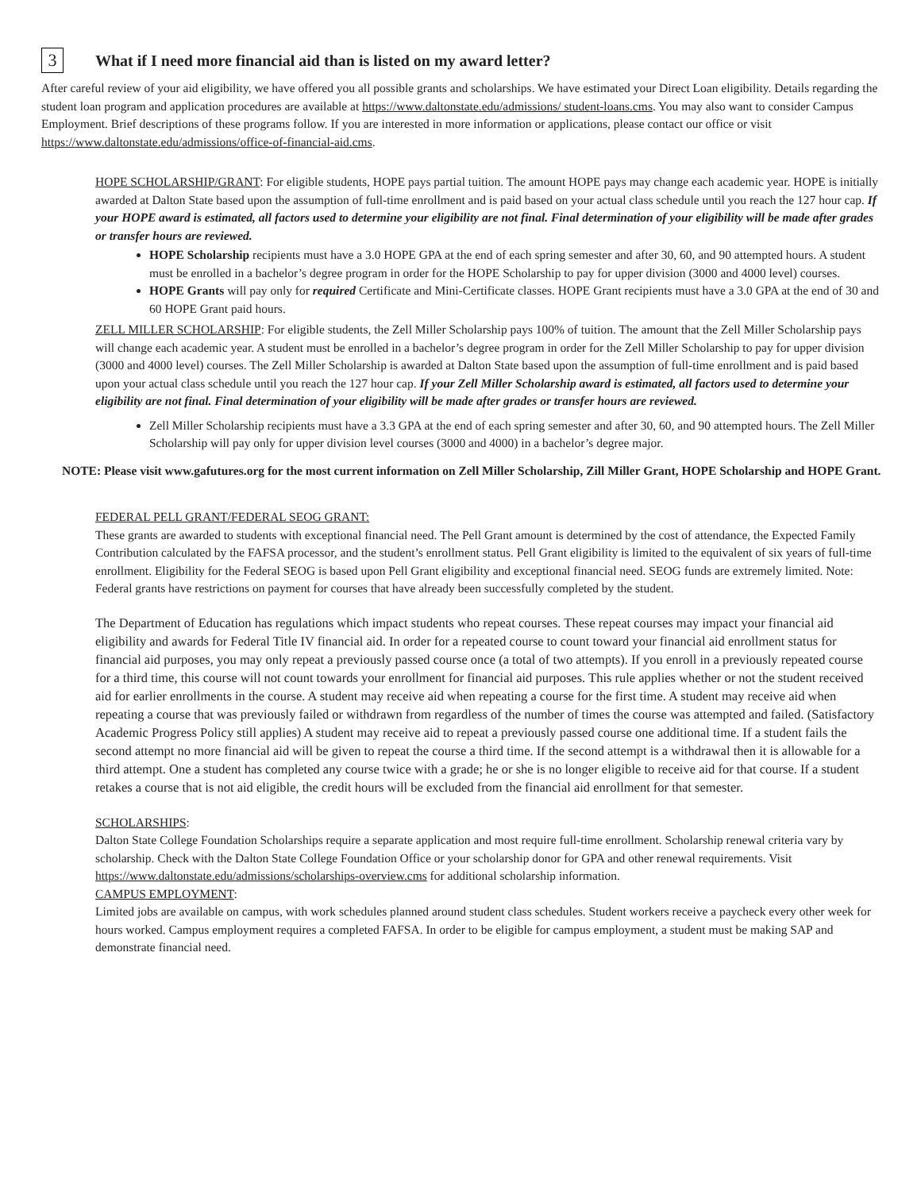3 What if I need more financial aid than is listed on my award letter?
After careful review of your aid eligibility, we have offered you all possible grants and scholarships. We have estimated your Direct Loan eligibility. Details regarding the student loan program and application procedures are available at https://www.daltonstate.edu/admissions/ student-loans.cms. You may also want to consider Campus Employment. Brief descriptions of these programs follow. If you are interested in more information or applications, please contact our office or visit https://www.daltonstate.edu/admissions/office-of-financial-aid.cms.
HOPE SCHOLARSHIP/GRANT: For eligible students, HOPE pays partial tuition. The amount HOPE pays may change each academic year. HOPE is initially awarded at Dalton State based upon the assumption of full-time enrollment and is paid based on your actual class schedule until you reach the 127 hour cap. If your HOPE award is estimated, all factors used to determine your eligibility are not final. Final determination of your eligibility will be made after grades or transfer hours are reviewed.
HOPE Scholarship recipients must have a 3.0 HOPE GPA at the end of each spring semester and after 30, 60, and 90 attempted hours. A student must be enrolled in a bachelor’s degree program in order for the HOPE Scholarship to pay for upper division (3000 and 4000 level) courses.
HOPE Grants will pay only for required Certificate and Mini-Certificate classes. HOPE Grant recipients must have a 3.0 GPA at the end of 30 and 60 HOPE Grant paid hours.
ZELL MILLER SCHOLARSHIP: For eligible students, the Zell Miller Scholarship pays 100% of tuition. The amount that the Zell Miller Scholarship pays will change each academic year. A student must be enrolled in a bachelor’s degree program in order for the Zell Miller Scholarship to pay for upper division (3000 and 4000 level) courses. The Zell Miller Scholarship is awarded at Dalton State based upon the assumption of full-time enrollment and is paid based upon your actual class schedule until you reach the 127 hour cap. If your Zell Miller Scholarship award is estimated, all factors used to determine your eligibility are not final. Final determination of your eligibility will be made after grades or transfer hours are reviewed.
Zell Miller Scholarship recipients must have a 3.3 GPA at the end of each spring semester and after 30, 60, and 90 attempted hours. The Zell Miller Scholarship will pay only for upper division level courses (3000 and 4000) in a bachelor’s degree major.
NOTE: Please visit www.gafutures.org for the most current information on Zell Miller Scholarship, Zill Miller Grant, HOPE Scholarship and HOPE Grant.
FEDERAL PELL GRANT/FEDERAL SEOG GRANT:
These grants are awarded to students with exceptional financial need. The Pell Grant amount is determined by the cost of attendance, the Expected Family Contribution calculated by the FAFSA processor, and the student’s enrollment status. Pell Grant eligibility is limited to the equivalent of six years of full-time enrollment. Eligibility for the Federal SEOG is based upon Pell Grant eligibility and exceptional financial need. SEOG funds are extremely limited. Note: Federal grants have restrictions on payment for courses that have already been successfully completed by the student.
The Department of Education has regulations which impact students who repeat courses. These repeat courses may impact your financial aid eligibility and awards for Federal Title IV financial aid. In order for a repeated course to count toward your financial aid enrollment status for financial aid purposes, you may only repeat a previously passed course once (a total of two attempts). If you enroll in a previously repeated course for a third time, this course will not count towards your enrollment for financial aid purposes. This rule applies whether or not the student received aid for earlier enrollments in the course. A student may receive aid when repeating a course for the first time. A student may receive aid when repeating a course that was previously failed or withdrawn from regardless of the number of times the course was attempted and failed. (Satisfactory Academic Progress Policy still applies) A student may receive aid to repeat a previously passed course one additional time. If a student fails the second attempt no more financial aid will be given to repeat the course a third time. If the second attempt is a withdrawal then it is allowable for a third attempt. One a student has completed any course twice with a grade; he or she is no longer eligible to receive aid for that course. If a student retakes a course that is not aid eligible, the credit hours will be excluded from the financial aid enrollment for that semester.
SCHOLARSHIPS:
Dalton State College Foundation Scholarships require a separate application and most require full-time enrollment. Scholarship renewal criteria vary by scholarship. Check with the Dalton State College Foundation Office or your scholarship donor for GPA and other renewal requirements. Visit https://www.daltonstate.edu/admissions/scholarships-overview.cms for additional scholarship information.
CAMPUS EMPLOYMENT:
Limited jobs are available on campus, with work schedules planned around student class schedules. Student workers receive a paycheck every other week for hours worked. Campus employment requires a completed FAFSA. In order to be eligible for campus employment, a student must be making SAP and demonstrate financial need.